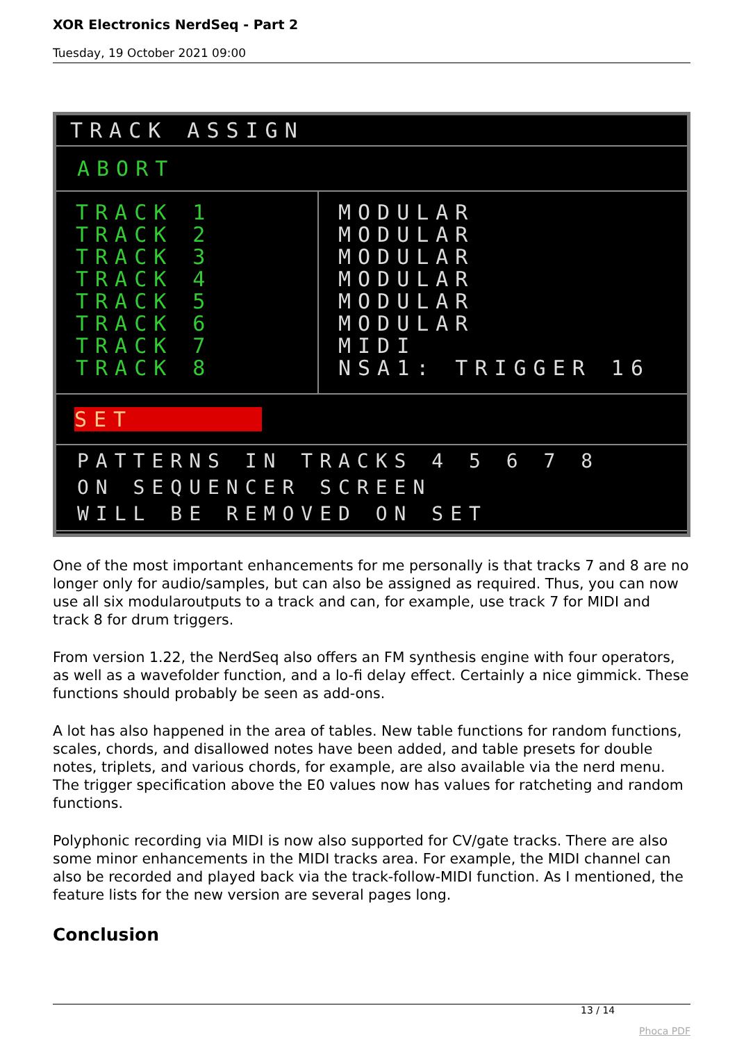XOR Electronics NerdSeq - Part 2
Tuesday, 19 October 2021 09:00
TRACK ASSIGN
ABORT
TRACK 1
TRACK 2
TRACK 3
TRACK 4
TRACK 5
TRACK 6
TRACK 7
TRACK 8
MODULAR
MODULAR
MODULAR
MODULAR
MODULAR
MODULAR
MIDI
NSA1: TRIGGER 16
SET
PATTERNS IN TRACKS 4 5 6 7 8
ON SEQUENCER SCREEN
WILL BE REMOVED ON SET
One of the most important enhancements for me personally is that tracks 7 and 8 are no longer only for audio/samples, but can also be assigned as required. Thus, you can now use all six modularoutputs to a track and can, for example, use track 7 for MIDI and track 8 for drum triggers.
From version 1.22, the NerdSeq also offers an FM synthesis engine with four operators, as well as a wavefolder function, and a lo-fi delay effect. Certainly a nice gimmick. These functions should probably be seen as add-ons.
A lot has also happened in the area of tables. New table functions for random functions, scales, chords, and disallowed notes have been added, and table presets for double notes, triplets, and various chords, for example, are also available via the nerd menu. The trigger specification above the E0 values now has values for ratcheting and random functions.
Polyphonic recording via MIDI is now also supported for CV/gate tracks. There are also some minor enhancements in the MIDI tracks area. For example, the MIDI channel can also be recorded and played back via the track-follow-MIDI function. As I mentioned, the feature lists for the new version are several pages long.
Conclusion
13 / 14
Phoca PDF